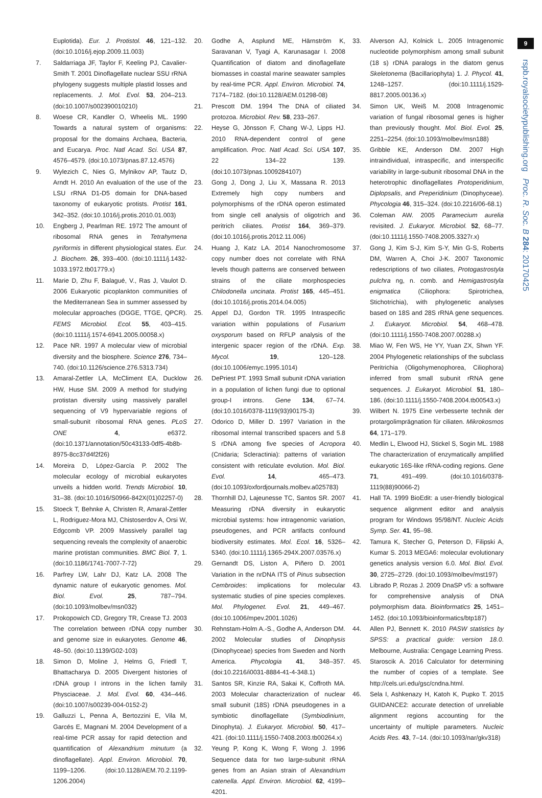9
rspb.royalsocietypublishing.org Proc. R. Soc. B 284: 20170425
Euplotida). Eur. J. Protistol. 46, 121–132. (doi:10.1016/j.ejop.2009.11.003)
7. Saldarriaga JF, Taylor F, Keeling PJ, Cavalier-Smith T. 2001 Dinoflagellate nuclear SSU rRNA phylogeny suggests multiple plastid losses and replacements. J. Mol. Evol. 53, 204–213. (doi:10.1007/s002390010210)
8. Woese CR, Kandler O, Wheelis ML. 1990 Towards a natural system of organisms: proposal for the domains Archaea, Bacteria, and Eucarya. Proc. Natl Acad. Sci. USA 87, 4576–4579. (doi:10.1073/pnas.87.12.4576)
9. Wylezich C, Nies G, Mylnikov AP, Tautz D, Arndt H. 2010 An evaluation of the use of the LSU rRNA D1-D5 domain for DNA-based taxonomy of eukaryotic protists. Protist 161, 342–352. (doi:10.1016/j.protis.2010.01.003)
10. Engberg J, Pearlman RE. 1972 The amount of ribosomal RNA genes in Tetrahymena pyriformis in different physiological states. Eur. J. Biochem. 26, 393–400. (doi:10.1111/j.1432-1033.1972.tb01779.x)
11. Marie D, Zhu F, Balagué, V., Ras J, Vaulot D. 2006 Eukaryotic picoplankton communities of the Mediterranean Sea in summer assessed by molecular approaches (DGGE, TTGE, QPCR). FEMS Microbiol. Ecol. 55, 403–415. (doi:10.1111/j.1574-6941.2005.00058.x)
12. Pace NR. 1997 A molecular view of microbial diversity and the biosphere. Science 276, 734–740. (doi:10.1126/science.276.5313.734)
13. Amaral-Zettler LA, McCliment EA, Ducklow HW, Huse SM. 2009 A method for studying protistan diversity using massively parallel sequencing of V9 hypervariable regions of small-subunit ribosomal RNA genes. PLoS ONE 4, e6372. (doi:10.1371/annotation/50c43133-0df5-4b8b-8975-8cc37d4f2f26)
14. Moreira D, López-García P. 2002 The molecular ecology of microbial eukaryotes unveils a hidden world. Trends Microbiol. 10, 31–38. (doi:10.1016/S0966-842X(01)02257-0)
15. Stoeck T, Behnke A, Christen R, Amaral-Zettler L, Rodriguez-Mora MJ, Chistoserdov A, Orsi W, Edgcomb VP. 2009 Massively parallel tag sequencing reveals the complexity of anaerobic marine protistan communities. BMC Biol. 7, 1. (doi:10.1186/1741-7007-7-72)
16. Parfrey LW, Lahr DJ, Katz LA. 2008 The dynamic nature of eukaryotic genomes. Mol. Biol. Evol. 25, 787–794. (doi:10.1093/molbev/msn032)
17. Prokopowich CD, Gregory TR, Crease TJ. 2003 The correlation between rDNA copy number and genome size in eukaryotes. Genome 46, 48–50. (doi:10.1139/G02-103)
18. Simon D, Moline J, Helms G, Friedl T, Bhattacharya D. 2005 Divergent histories of rDNA group I introns in the lichen family Physciaceae. J. Mol. Evol. 60, 434–446. (doi:10.1007/s00239-004-0152-2)
19. Galluzzi L, Penna A, Bertozzini E, Vila M, Garcés E, Magnani M. 2004 Development of a real-time PCR assay for rapid detection and quantification of Alexandrium minutum (a dinoflagellate). Appl. Environ. Microbiol. 70, 1199–1206. (doi:10.1128/AEM.70.2.1199-1206.2004)
20. Godhe A, Asplund ME, Härnström K, Saravanan V, Tyagi A, Karunasagar I. 2008 Quantification of diatom and dinoflagellate biomasses in coastal marine seawater samples by real-time PCR. Appl. Environ. Microbiol. 74, 7174–7182. (doi:10.1128/AEM.01298-08)
21. Prescott DM. 1994 The DNA of ciliated protozoa. Microbiol. Rev. 58, 233–267.
22. Heyse G, Jönsson F, Chang W-J, Lipps HJ. 2010 RNA-dependent control of gene amplification. Proc. Natl Acad. Sci. USA 107, 22 134–22 139. (doi:10.1073/pnas.1009284107)
23. Gong J, Dong J, Liu X, Massana R. 2013 Extremely high copy numbers and polymorphisms of the rDNA operon estimated from single cell analysis of oligotrich and peritrich ciliates. Protist 164, 369–379. (doi:10.1016/j.protis.2012.11.006)
24. Huang J, Katz LA. 2014 Nanochromosome copy number does not correlate with RNA levels though patterns are conserved between strains of the ciliate morphospecies Chilodonella uncinata. Protist 165, 445–451. (doi:10.1016/j.protis.2014.04.005)
25. Appel DJ, Gordon TR. 1995 Intraspecific variation within populations of Fusarium oxysporum based on RFLP analysis of the intergenic spacer region of the rDNA. Exp. Mycol. 19, 120–128. (doi:10.1006/emyc.1995.1014)
26. DePriest PT. 1993 Small subunit rDNA variation in a population of lichen fungi due to optional group-I introns. Gene 134, 67–74. (doi:10.1016/0378-1119(93)90175-3)
27. Odorico D, Miller D. 1997 Variation in the ribosomal internal transcribed spacers and 5.8 S rDNA among five species of Acropora (Cnidaria; Scleractinia): patterns of variation consistent with reticulate evolution. Mol. Biol. Evol. 14, 465–473. (doi:10.1093/oxfordjournals.molbev.a025783)
28. Thornhill DJ, Lajeunesse TC, Santos SR. 2007 Measuring rDNA diversity in eukaryotic microbial systems: how intragenomic variation, pseudogenes, and PCR artifacts confound biodiversity estimates. Mol. Ecol. 16, 5326–5340. (doi:10.1111/j.1365-294X.2007.03576.x)
29. Gernandt DS, Liston A, Piñero D. 2001 Variation in the nrDNA ITS of Pinus subsection Cembroides: implications for molecular systematic studies of pine species complexes. Mol. Phylogenet. Evol. 21, 449–467. (doi:10.1006/mpev.2001.1026)
30. Rehnstam-Holm A.-S., Godhe A, Anderson DM. 2002 Molecular studies of Dinophysis (Dinophyceae) species from Sweden and North America. Phycologia 41, 348–357. (doi:10.2216/i0031-8884-41-4-348.1)
31. Santos SR, Kinzie RA, Sakai K, Coffroth MA. 2003 Molecular characterization of nuclear small subunit (18S) rDNA pseudogenes in a symbiotic dinoflagellate (Symbiodinium, Dinophyta). J. Eukaryot. Microbiol. 50, 417–421. (doi:10.1111/j.1550-7408.2003.tb00264.x)
32. Yeung P, Kong K, Wong F, Wong J. 1996 Sequence data for two large-subunit rRNA genes from an Asian strain of Alexandrium catenella. Appl. Environ. Microbiol. 62, 4199–4201.
33. Alverson AJ, Kolnick L. 2005 Intragenomic nucleotide polymorphism among small subunit (18 s) rDNA paralogs in the diatom genus Skeletonema (Bacillariophyta) 1. J. Phycol. 41, 1248–1257. (doi:10.1111/j.1529-8817.2005.00136.x)
34. Simon UK, Weiß M. 2008 Intragenomic variation of fungal ribosomal genes is higher than previously thought. Mol. Biol. Evol. 25, 2251–2254. (doi:10.1093/molbev/msn188)
35. Gribble KE, Anderson DM. 2007 High intraindividual, intraspecific, and interspecific variability in large-subunit ribosomal DNA in the heterotrophic dinoflagellates Protoperidinium, Diplopsalis, and Preperidinium (Dinophyceae). Phycologia 46, 315–324. (doi:10.2216/06-68.1)
36. Coleman AW. 2005 Paramecium aurelia revisited. J. Eukaryot. Microbiol. 52, 68–77. (doi:10.1111/j.1550-7408.2005.3327r.x)
37. Gong J, Kim S-J, Kim S-Y, Min G-S, Roberts DM, Warren A, Choi J-K. 2007 Taxonomic redescriptions of two ciliates, Protogastrostyla pulchra ng, n. comb. and Hemigastrostyla enigmatica (Ciliophora: Spirotrichea, Stichotrichia), with phylogenetic analyses based on 18S and 28S rRNA gene sequences. J. Eukaryot. Microbiol. 54, 468–478. (doi:10.1111/j.1550-7408.2007.00288.x)
38. Miao W, Fen WS, He YY, Yuan ZX, Shwn YF. 2004 Phylogenetic relationships of the subclass Peritrichia (Oligohymenophorea, Ciliophora) inferred from small subunit rRNA gene sequences. J. Eukaryot. Microbiol. 51, 180–186. (doi:10.1111/j.1550-7408.2004.tb00543.x)
39. Wilbert N. 1975 Eine verbesserte technik der protargolimprägnation für ciliaten. Mikrokosmos 64, 171–179.
40. Medlin L, Elwood HJ, Stickel S, Sogin ML. 1988 The characterization of enzymatically amplified eukaryotic 16S-like rRNA-coding regions. Gene 71, 491–499. (doi:10.1016/0378-1119(88)90066-2)
41. Hall TA. 1999 BioEdit: a user-friendly biological sequence alignment editor and analysis program for Windows 95/98/NT. Nucleic Acids Symp. Ser. 41, 95–98.
42. Tamura K, Stecher G, Peterson D, Filipski A, Kumar S. 2013 MEGA6: molecular evolutionary genetics analysis version 6.0. Mol. Biol. Evol. 30, 2725–2729. (doi:10.1093/molbev/mst197)
43. Librado P, Rozas J. 2009 DnaSP v5: a software for comprehensive analysis of DNA polymorphism data. Bioinformatics 25, 1451–1452. (doi:10.1093/bioinformatics/btp187)
44. Allen PJ, Bennett K. 2010 PASW statistics by SPSS: a practical guide: version 18.0. Melbourne, Australia: Cengage Learning Press.
45. Staroscik A. 2016 Calculator for determining the number of copies of a template. See http://cels.uri.edu/gsc/cndna.html.
46. Sela I, Ashkenazy H, Katoh K, Pupko T. 2015 GUIDANCE2: accurate detection of unreliable alignment regions accounting for the uncertainty of multiple parameters. Nucleic Acids Res. 43, 7–14. (doi:10.1093/nar/gkv318)